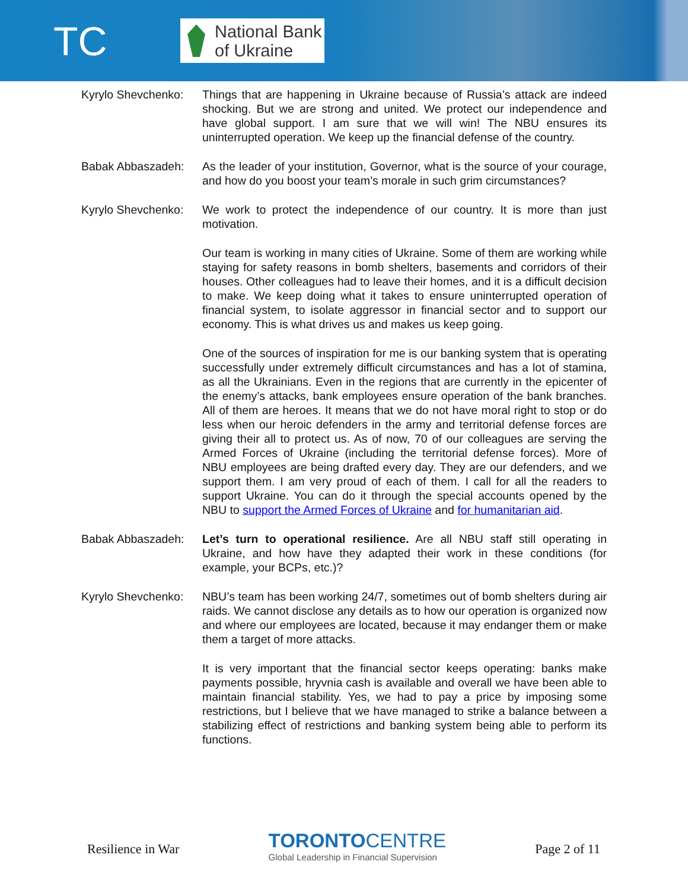TC
National Bank
of Ukraine
Kyrylo Shevchenko:
Things that are happening in Ukraine because of Russia’s attack are indeed shocking. But we are strong and united. We protect our independence and have global support. I am sure that we will win! The NBU ensures its uninterrupted operation. We keep up the financial defense of the country.
Babak Abbaszadeh: As the leader of your institution, Governor, what is the source of your courage, and how do you boost your team’s morale in such grim circumstances?
Kyrylo Shevchenko:
We work to protect the independence of our country. It is more than just motivation.
Our team is working in many cities of Ukraine. Some of them are working while staying for safety reasons in bomb shelters, basements and corridors of their houses. Other colleagues had to leave their homes, and it is a difficult decision to make. We keep doing what it takes to ensure uninterrupted operation of financial system, to isolate aggressor in financial sector and to support our economy. This is what drives us and makes us keep going.
One of the sources of inspiration for me is our banking system that is operating successfully under extremely difficult circumstances and has a lot of stamina, as all the Ukrainians. Even in the regions that are currently in the epicenter of the enemy’s attacks, bank employees ensure operation of the bank branches. All of them are heroes. It means that we do not have moral right to stop or do less when our heroic defenders in the army and territorial defense forces are giving their all to protect us. As of now, 70 of our colleagues are serving the Armed Forces of Ukraine (including the territorial defense forces). More of NBU employees are being drafted every day. They are our defenders, and we support them. I am very proud of each of them. I call for all the readers to support Ukraine. You can do it through the special accounts opened by the NBU to support the Armed Forces of Ukraine and for humanitarian aid.
Babak Abbaszadeh: Let’s turn to operational resilience. Are all NBU staff still operating in Ukraine, and how have they adapted their work in these conditions (for example, your BCPs, etc.)?
Kyrylo Shevchenko:
NBU’s team has been working 24/7, sometimes out of bomb shelters during air raids. We cannot disclose any details as to how our operation is organized now and where our employees are located, because it may endanger them or make them a target of more attacks.
It is very important that the financial sector keeps operating: banks make payments possible, hryvnia cash is available and overall we have been able to maintain financial stability. Yes, we had to pay a price by imposing some restrictions, but I believe that we have managed to strike a balance between a stabilizing effect of restrictions and banking system being able to perform its functions.
Resilience in War
TORONTO CENTRE
Global Leadership in Financial Supervision
Page 2 of 11